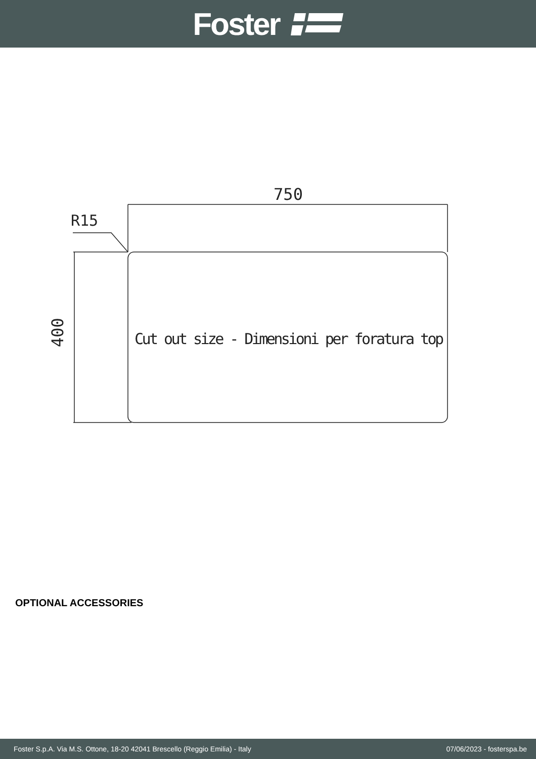Foster
750
R15
400
Cut out size - Dimensioni per foratura top
OPTIONAL ACCESSORIES
Foster S.p.A. Via M.S. Ottone, 18-20 42041 Brescello (Reggio Emilia) - Italy 07/06/2023 - fosterspa.be